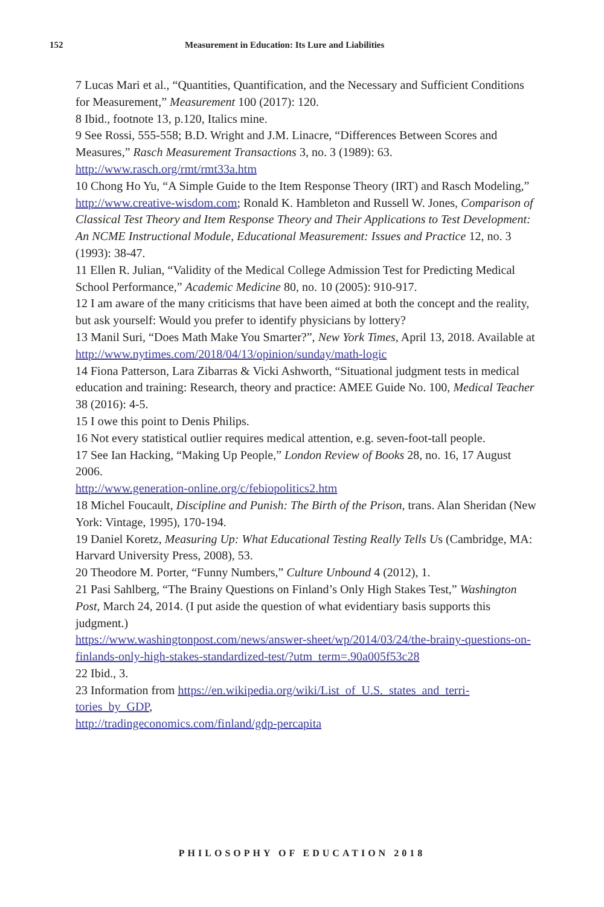152 Measurement in Education: Its Lure and Liabilities
7 Lucas Mari et al., “Quantities, Quantification, and the Necessary and Sufficient Conditions for Measurement,” Measurement 100 (2017): 120.
8 Ibid., footnote 13, p.120, Italics mine.
9 See Rossi, 555-558; B.D. Wright and J.M. Linacre, “Differences Between Scores and Measures,” Rasch Measurement Transactions 3, no. 3 (1989): 63.
http://www.rasch.org/rmt/rmt33a.htm
10 Chong Ho Yu, “A Simple Guide to the Item Response Theory (IRT) and Rasch Modeling,”
http://www.creative-wisdom.com; Ronald K. Hambleton and Russell W. Jones, Comparison of Classical Test Theory and Item Response Theory and Their Applications to Test Development: An NCME Instructional Module, Educational Measurement: Issues and Practice 12, no. 3 (1993): 38-47.
11 Ellen R. Julian, “Validity of the Medical College Admission Test for Predicting Medical School Performance,” Academic Medicine 80, no. 10 (2005): 910-917.
12 I am aware of the many criticisms that have been aimed at both the concept and the reality, but ask yourself: Would you prefer to identify physicians by lottery?
13 Manil Suri, “Does Math Make You Smarter?”, New York Times, April 13, 2018. Available at
http://www.nytimes.com/2018/04/13/opinion/sunday/math-logic
14 Fiona Patterson, Lara Zibarras & Vicki Ashworth, “Situational judgment tests in medical education and training: Research, theory and practice: AMEE Guide No. 100, Medical Teacher 38 (2016): 4-5.
15 I owe this point to Denis Philips.
16 Not every statistical outlier requires medical attention, e.g. seven-foot-tall people.
17 See Ian Hacking, “Making Up People,” London Review of Books 28, no. 16, 17 August 2006.
http://www.generation-online.org/c/febiopolitics2.htm
18 Michel Foucault, Discipline and Punish: The Birth of the Prison, trans. Alan Sheridan (New York: Vintage, 1995), 170-194.
19 Daniel Koretz, Measuring Up: What Educational Testing Really Tells Us (Cambridge, MA: Harvard University Press, 2008), 53.
20 Theodore M. Porter, “Funny Numbers,” Culture Unbound 4 (2012), 1.
21 Pasi Sahlberg, “The Brainy Questions on Finland’s Only High Stakes Test,” Washington Post, March 24, 2014. (I put aside the question of what evidentiary basis supports this judgment.)
https://www.washingtonpost.com/news/answer-sheet/wp/2014/03/24/the-brainy-questions-on-finlands-only-high-stakes-standardized-test/?utm_term=.90a005f53c28
22 Ibid., 3.
23 Information from https://en.wikipedia.org/wiki/List_of_U.S._states_and_terri-tories_by_GDP,
http://tradingeconomics.com/finland/gdp-percapita
PHILOSOPHY OF EDUCATION 2018